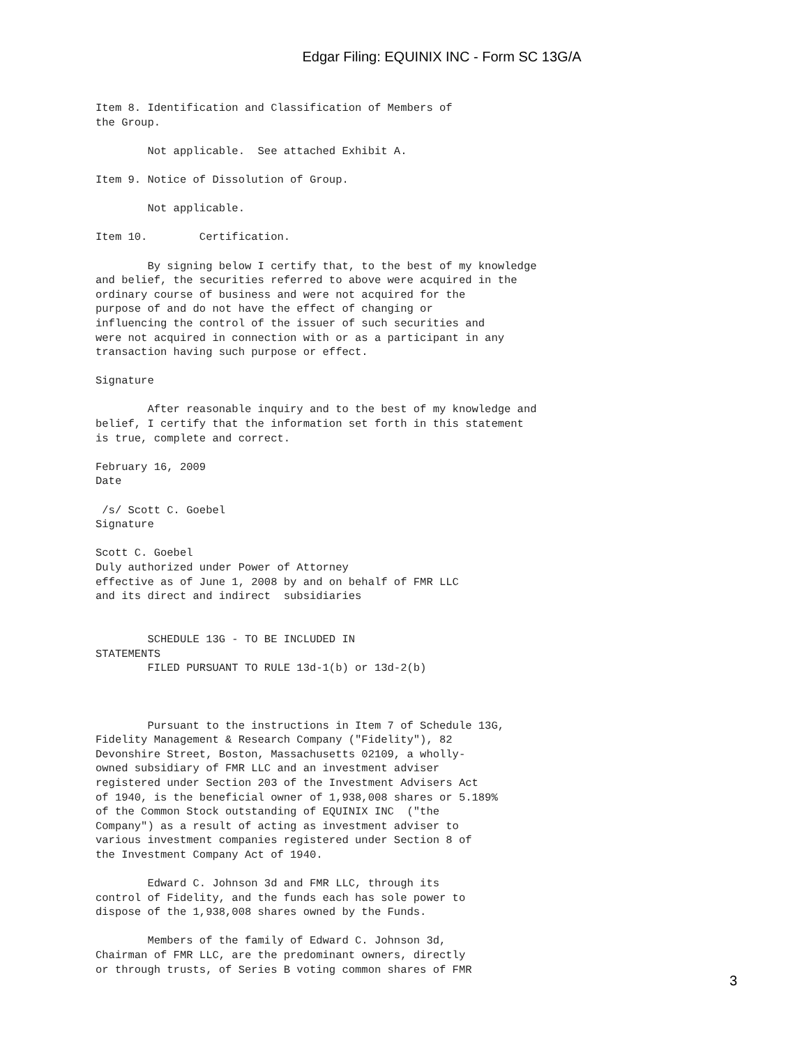Edgar Filing: EQUINIX INC - Form SC 13G/A
Item 8. Identification and Classification of Members of
the Group.

        Not applicable.  See attached Exhibit A.

Item 9. Notice of Dissolution of Group.

        Not applicable.

Item 10.        Certification.

        By signing below I certify that, to the best of my knowledge
and belief, the securities referred to above were acquired in the
ordinary course of business and were not acquired for the
purpose of and do not have the effect of changing or
influencing the control of the issuer of such securities and
were not acquired in connection with or as a participant in any
transaction having such purpose or effect.

Signature

        After reasonable inquiry and to the best of my knowledge and
belief, I certify that the information set forth in this statement
is true, complete and correct.

February 16, 2009
Date

 /s/ Scott C. Goebel
Signature

Scott C. Goebel
Duly authorized under Power of Attorney
effective as of June 1, 2008 by and on behalf of FMR LLC
and its direct and indirect  subsidiaries


        SCHEDULE 13G - TO BE INCLUDED IN
STATEMENTS
        FILED PURSUANT TO RULE 13d-1(b) or 13d-2(b)



        Pursuant to the instructions in Item 7 of Schedule 13G,
Fidelity Management & Research Company ("Fidelity"), 82
Devonshire Street, Boston, Massachusetts 02109, a wholly-
owned subsidiary of FMR LLC and an investment adviser
registered under Section 203 of the Investment Advisers Act
of 1940, is the beneficial owner of 1,938,008 shares or 5.189%
of the Common Stock outstanding of EQUINIX INC  ("the
Company") as a result of acting as investment adviser to
various investment companies registered under Section 8 of
the Investment Company Act of 1940.

        Edward C. Johnson 3d and FMR LLC, through its
control of Fidelity, and the funds each has sole power to
dispose of the 1,938,008 shares owned by the Funds.

        Members of the family of Edward C. Johnson 3d,
Chairman of FMR LLC, are the predominant owners, directly
or through trusts, of Series B voting common shares of FMR
3